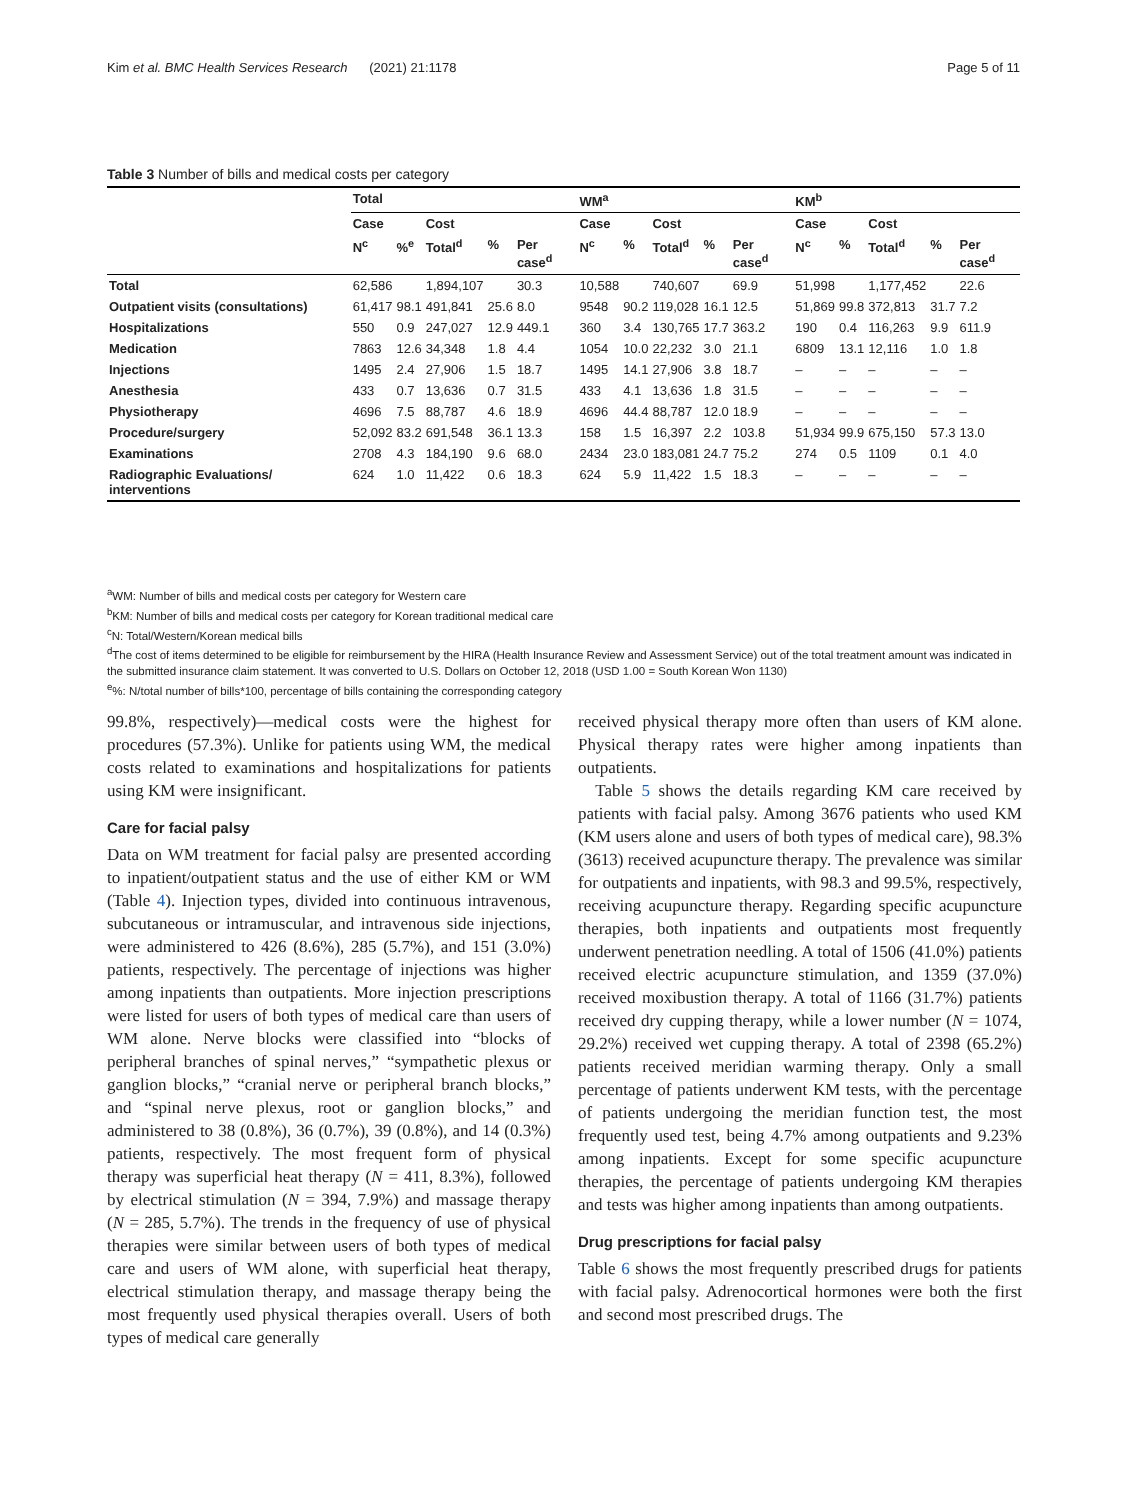Kim et al. BMC Health Services Research (2021) 21:1178 Page 5 of 11
Table 3 Number of bills and medical costs per category
| | Total | | | | | WM<sup>a</sup> | | | | | KM<sup>b</sup> | | | | |
| --- | --- | --- | --- | --- | --- | --- | --- | --- | --- | --- | --- | --- | --- | --- | --- |
| | Case | | Cost | | | Case | | Cost | | | Case | | Cost | | |
| | N<sup>c</sup> | %<sup>e</sup> | Total<sup>d</sup> | % | Per case<sup>d</sup> | N<sup>c</sup> | % | Total<sup>d</sup> | % | Per case<sup>d</sup> | N<sup>c</sup> | % | Total<sup>d</sup> | % | Per case<sup>d</sup> |
| Total | 62,586 | | 1,894,107 | | 30.3 | 10,588 | | 740,607 | | 69.9 | 51,998 | | 1,177,452 | | 22.6 |
| Outpatient visits (consultations) | 61,417 | 98.1 | 491,841 | 25.6 | 8.0 | 9548 | 90.2 | 119,028 | 16.1 | 12.5 | 51,869 | 99.8 | 372,813 | 31.7 | 7.2 |
| Hospitalizations | 550 | 0.9 | 247,027 | 12.9 | 449.1 | 360 | 3.4 | 130,765 | 17.7 | 363.2 | 190 | 0.4 | 116,263 | 9.9 | 611.9 |
| Medication | 7863 | 12.6 | 34,348 | 1.8 | 4.4 | 1054 | 10.0 | 22,232 | 3.0 | 21.1 | 6809 | 13.1 | 12,116 | 1.0 | 1.8 |
| Injections | 1495 | 2.4 | 27,906 | 1.5 | 18.7 | 1495 | 14.1 | 27,906 | 3.8 | 18.7 | – | – | – | – | – |
| Anesthesia | 433 | 0.7 | 13,636 | 0.7 | 31.5 | 433 | 4.1 | 13,636 | 1.8 | 31.5 | – | – | – | – | – |
| Physiotherapy | 4696 | 7.5 | 88,787 | 4.6 | 18.9 | 4696 | 44.4 | 88,787 | 12.0 | 18.9 | – | – | – | – | – |
| Procedure/surgery | 52,092 | 83.2 | 691,548 | 36.1 | 13.3 | 158 | 1.5 | 16,397 | 2.2 | 103.8 | 51,934 | 99.9 | 675,150 | 57.3 | 13.0 |
| Examinations | 2708 | 4.3 | 184,190 | 9.6 | 68.0 | 2434 | 23.0 | 183,081 | 24.7 | 75.2 | 274 | 0.5 | 1109 | 0.1 | 4.0 |
| Radiographic Evaluations/ interventions | 624 | 1.0 | 11,422 | 0.6 | 18.3 | 624 | 5.9 | 11,422 | 1.5 | 18.3 | – | – | – | – | – |
<sup>a</sup> WM: Number of bills and medical costs per category for Western care
<sup>b</sup> KM: Number of bills and medical costs per category for Korean traditional medical care
<sup>c</sup> N: Total/Western/Korean medical bills
<sup>d</sup> The cost of items determined to be eligible for reimbursement by the HIRA (Health Insurance Review and Assessment Service) out of the total treatment amount was indicated in the submitted insurance claim statement. It was converted to U.S. Dollars on October 12, 2018 (USD 1.00 = South Korean Won 1130)
<sup>e</sup>%: N/total number of bills*100, percentage of bills containing the corresponding category
99.8%, respectively)—medical costs were the highest for procedures (57.3%). Unlike for patients using WM, the medical costs related to examinations and hospitalizations for patients using KM were insignificant.
Care for facial palsy
Data on WM treatment for facial palsy are presented according to inpatient/outpatient status and the use of either KM or WM (Table 4). Injection types, divided into continuous intravenous, subcutaneous or intramuscular, and intravenous side injections, were administered to 426 (8.6%), 285 (5.7%), and 151 (3.0%) patients, respectively. The percentage of injections was higher among inpatients than outpatients. More injection prescriptions were listed for users of both types of medical care than users of WM alone. Nerve blocks were classified into “blocks of peripheral branches of spinal nerves,” “sympathetic plexus or ganglion blocks,” “cranial nerve or peripheral branch blocks,” and “spinal nerve plexus, root or ganglion blocks,” and administered to 38 (0.8%), 36 (0.7%), 39 (0.8%), and 14 (0.3%) patients, respectively. The most frequent form of physical therapy was superficial heat therapy (N = 411, 8.3%), followed by electrical stimulation (N = 394, 7.9%) and massage therapy (N = 285, 5.7%). The trends in the frequency of use of physical therapies were similar between users of both types of medical care and users of WM alone, with superficial heat therapy, electrical stimulation therapy, and massage therapy being the most frequently used physical therapies overall. Users of both types of medical care generally
received physical therapy more often than users of KM alone. Physical therapy rates were higher among inpatients than outpatients.
Table 5 shows the details regarding KM care received by patients with facial palsy. Among 3676 patients who used KM (KM users alone and users of both types of medical care), 98.3% (3613) received acupuncture therapy. The prevalence was similar for outpatients and inpatients, with 98.3 and 99.5%, respectively, receiving acupuncture therapy. Regarding specific acupuncture therapies, both inpatients and outpatients most frequently underwent penetration needling. A total of 1506 (41.0%) patients received electric acupuncture stimulation, and 1359 (37.0%) received moxibustion therapy. A total of 1166 (31.7%) patients received dry cupping therapy, while a lower number (N = 1074, 29.2%) received wet cupping therapy. A total of 2398 (65.2%) patients received meridian warming therapy. Only a small percentage of patients underwent KM tests, with the percentage of patients undergoing the meridian function test, the most frequently used test, being 4.7% among outpatients and 9.23% among inpatients. Except for some specific acupuncture therapies, the percentage of patients undergoing KM therapies and tests was higher among inpatients than among outpatients.
Drug prescriptions for facial palsy
Table 6 shows the most frequently prescribed drugs for patients with facial palsy. Adrenocortical hormones were both the first and second most prescribed drugs. The